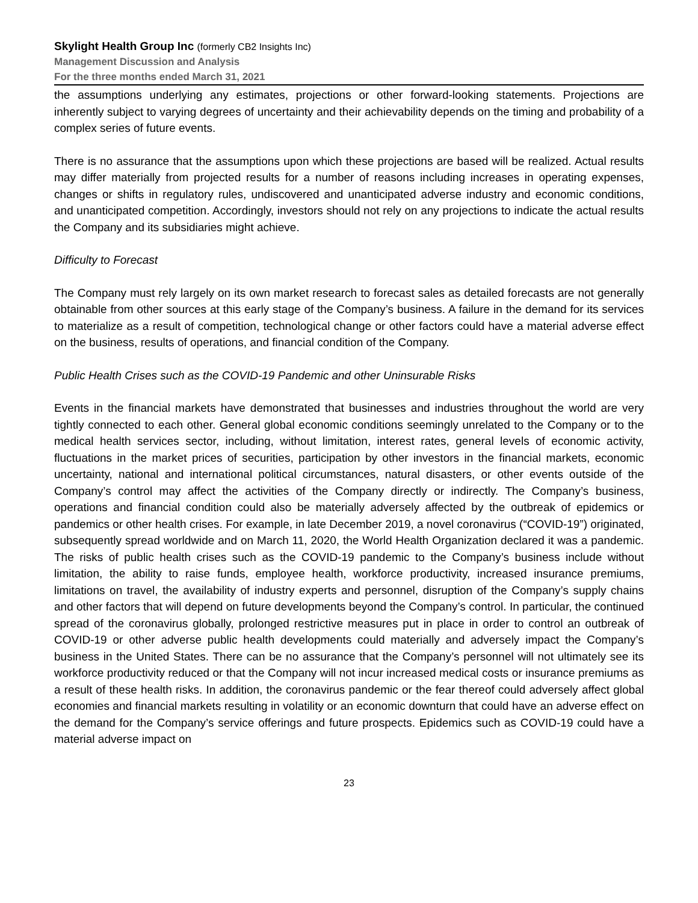Skylight Health Group Inc (formerly CB2 Insights Inc)
Management Discussion and Analysis
For the three months ended March 31, 2021
the assumptions underlying any estimates, projections or other forward-looking statements. Projections are inherently subject to varying degrees of uncertainty and their achievability depends on the timing and probability of a complex series of future events.
There is no assurance that the assumptions upon which these projections are based will be realized. Actual results may differ materially from projected results for a number of reasons including increases in operating expenses, changes or shifts in regulatory rules, undiscovered and unanticipated adverse industry and economic conditions, and unanticipated competition. Accordingly, investors should not rely on any projections to indicate the actual results the Company and its subsidiaries might achieve.
Difficulty to Forecast
The Company must rely largely on its own market research to forecast sales as detailed forecasts are not generally obtainable from other sources at this early stage of the Company’s business. A failure in the demand for its services to materialize as a result of competition, technological change or other factors could have a material adverse effect on the business, results of operations, and financial condition of the Company.
Public Health Crises such as the COVID-19 Pandemic and other Uninsurable Risks
Events in the financial markets have demonstrated that businesses and industries throughout the world are very tightly connected to each other. General global economic conditions seemingly unrelated to the Company or to the medical health services sector, including, without limitation, interest rates, general levels of economic activity, fluctuations in the market prices of securities, participation by other investors in the financial markets, economic uncertainty, national and international political circumstances, natural disasters, or other events outside of the Company’s control may affect the activities of the Company directly or indirectly. The Company’s business, operations and financial condition could also be materially adversely affected by the outbreak of epidemics or pandemics or other health crises. For example, in late December 2019, a novel coronavirus (“COVID-19”) originated, subsequently spread worldwide and on March 11, 2020, the World Health Organization declared it was a pandemic. The risks of public health crises such as the COVID-19 pandemic to the Company’s business include without limitation, the ability to raise funds, employee health, workforce productivity, increased insurance premiums, limitations on travel, the availability of industry experts and personnel, disruption of the Company’s supply chains and other factors that will depend on future developments beyond the Company’s control. In particular, the continued spread of the coronavirus globally, prolonged restrictive measures put in place in order to control an outbreak of COVID-19 or other adverse public health developments could materially and adversely impact the Company’s business in the United States. There can be no assurance that the Company’s personnel will not ultimately see its workforce productivity reduced or that the Company will not incur increased medical costs or insurance premiums as a result of these health risks. In addition, the coronavirus pandemic or the fear thereof could adversely affect global economies and financial markets resulting in volatility or an economic downturn that could have an adverse effect on the demand for the Company’s service offerings and future prospects. Epidemics such as COVID-19 could have a material adverse impact on
23